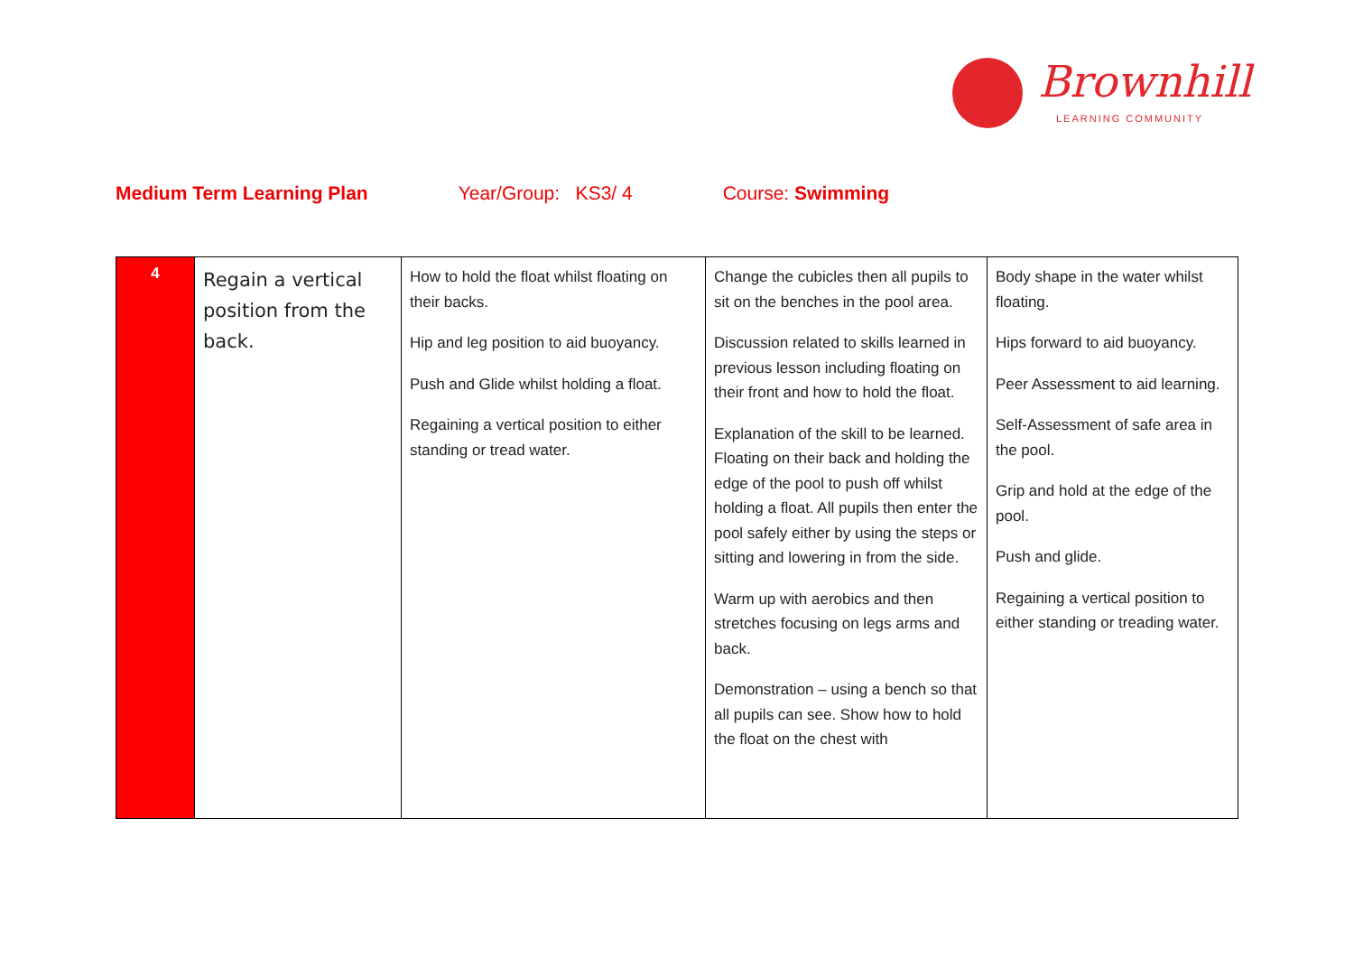Brownhill
LEARNING COMMUNITY
Medium Term Learning Plan Year/Group: KS3/ 4 Course: Swimming
| 4 | Regain a vertical position from the back. | How to hold the float whilst floating on their backs. Hip and leg position to aid buoyancy. Push and Glide whilst holding a float. Regaining a vertical position to either standing or tread water. | Change the cubicles then all pupils to sit on the benches in the pool area. Discussion related to skills learned in previous lesson including floating on their front and how to hold the float. Explanation of the skill to be learned. Floating on their back and holding the edge of the pool to push off whilst holding a float. All pupils then enter the pool safely either by using the steps or sitting and lowering in from the side. Warm up with aerobics and then stretches focusing on legs arms and back. Demonstration – using a bench so that all pupils can see. Show how to hold the float on the chest with | Body shape in the water whilst floating. Hips forward to aid buoyancy. Peer Assessment to aid learning. Self-Assessment of safe area in the pool. Grip and hold at the edge of the pool. Push and glide. Regaining a vertical position to either standing or treading water. |